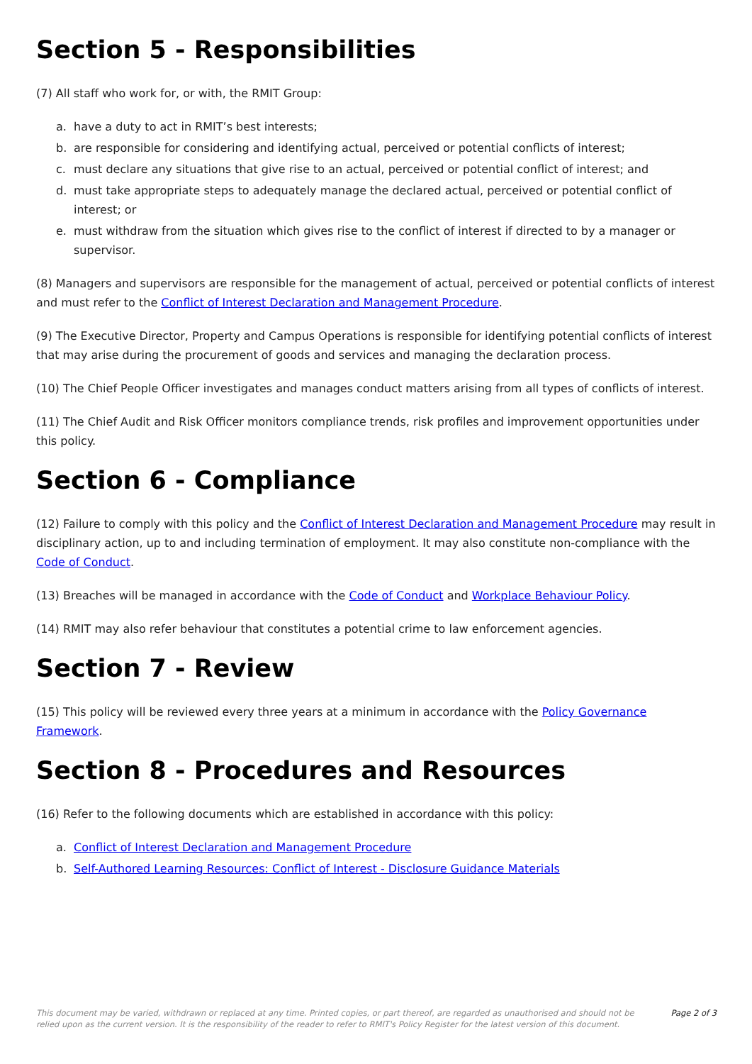Section 5 - Responsibilities
(7) All staff who work for, or with, the RMIT Group:
a. have a duty to act in RMIT’s best interests;
b. are responsible for considering and identifying actual, perceived or potential conflicts of interest;
c. must declare any situations that give rise to an actual, perceived or potential conflict of interest; and
d. must take appropriate steps to adequately manage the declared actual, perceived or potential conflict of interest; or
e. must withdraw from the situation which gives rise to the conflict of interest if directed to by a manager or supervisor.
(8) Managers and supervisors are responsible for the management of actual, perceived or potential conflicts of interest and must refer to the Conflict of Interest Declaration and Management Procedure.
(9) The Executive Director, Property and Campus Operations is responsible for identifying potential conflicts of interest that may arise during the procurement of goods and services and managing the declaration process.
(10) The Chief People Officer investigates and manages conduct matters arising from all types of conflicts of interest.
(11) The Chief Audit and Risk Officer monitors compliance trends, risk profiles and improvement opportunities under this policy.
Section 6 - Compliance
(12) Failure to comply with this policy and the Conflict of Interest Declaration and Management Procedure may result in disciplinary action, up to and including termination of employment. It may also constitute non-compliance with the Code of Conduct.
(13) Breaches will be managed in accordance with the Code of Conduct and Workplace Behaviour Policy.
(14) RMIT may also refer behaviour that constitutes a potential crime to law enforcement agencies.
Section 7 - Review
(15) This policy will be reviewed every three years at a minimum in accordance with the Policy Governance Framework.
Section 8 - Procedures and Resources
(16) Refer to the following documents which are established in accordance with this policy:
a. Conflict of Interest Declaration and Management Procedure
b. Self-Authored Learning Resources: Conflict of Interest - Disclosure Guidance Materials
This document may be varied, withdrawn or replaced at any time. Printed copies, or part thereof, are regarded as unauthorised and should not be relied upon as the current version. It is the responsibility of the reader to refer to RMIT's Policy Register for the latest version of this document.
Page 2 of 3